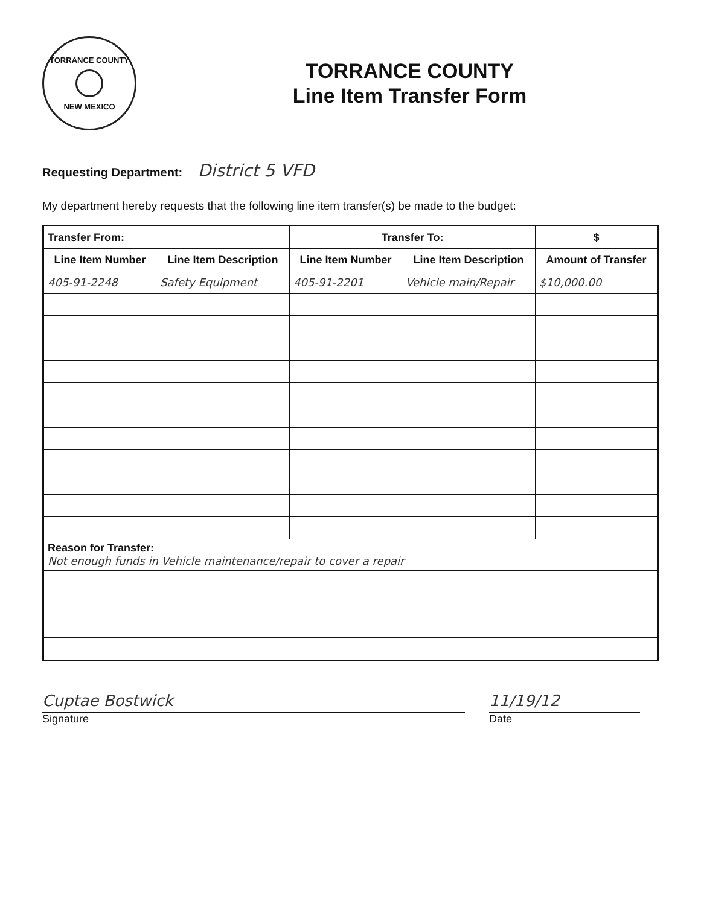TORRANCE COUNTY
NEW MEXICO
TORRANCE COUNTY
Line Item Transfer Form
Requesting Department: District 5 VFD
My department hereby requests that the following line item transfer(s) be made to the budget:
| Transfer From: | | Transfer To: | | $ |
| --- | --- | --- | --- | --- |
| Line Item Number | Line Item Description | Line Item Number | Line Item Description | Amount of Transfer |
| 405-91-2248 | Safety Equipment | 405-91-2201 | Vehicle main/Repair | $10,000.00 |
| Reason for Transfer: Not enough funds in Vehicle maintenance/repair to cover a repair | | | | |
Cuptae Bostwick 11/19/12
Signature Date